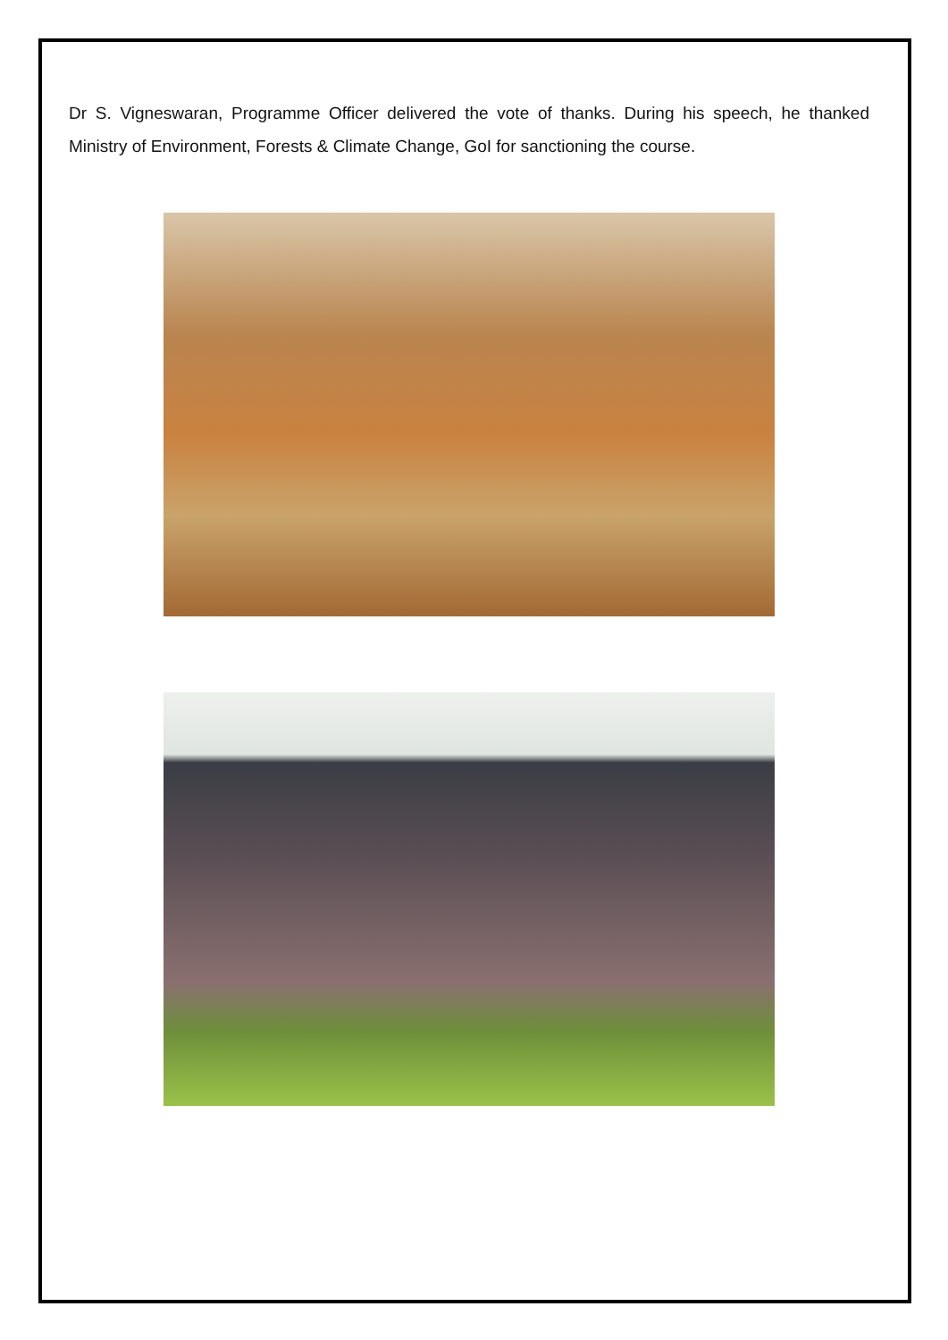Dr S. Vigneswaran, Programme Officer delivered the vote of thanks. During his speech, he thanked Ministry of Environment, Forests & Climate Change, GoI for sanctioning the course.